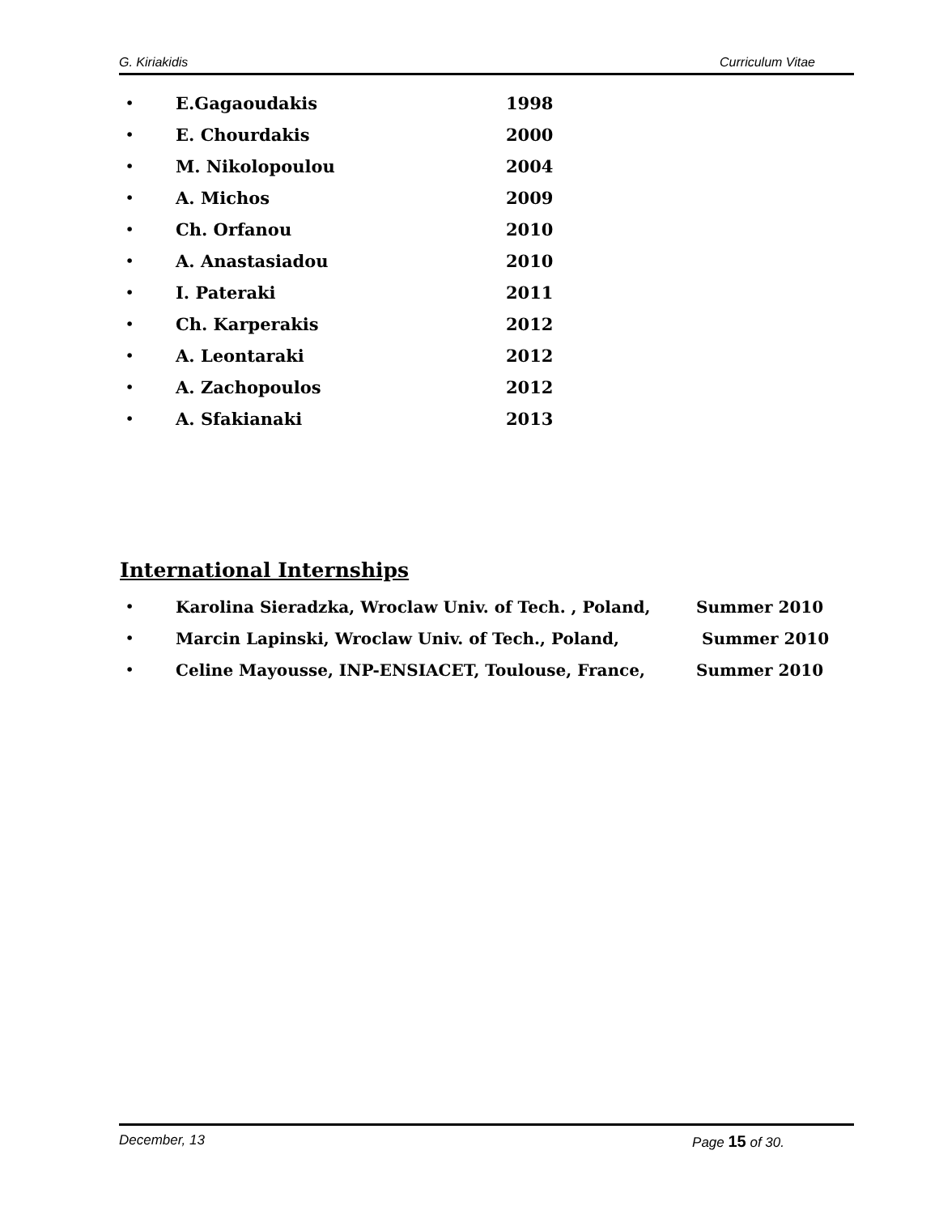G. Kiriakidis Curriculum Vitae
• E.Gagaoudakis 1998
• E. Chourdakis 2000
• M. Nikolopoulou 2004
• A. Michos 2009
• Ch. Orfanou 2010
• A. Anastasiadou 2010
• I. Pateraki 2011
• Ch. Karperakis 2012
• A. Leontaraki 2012
• A. Zachopoulos 2012
• A. Sfakianaki 2013
International Internships
• Karolina Sieradzka, Wroclaw Univ. of Tech. , Poland, Summer 2010
• Marcin Lapinski, Wroclaw Univ. of Tech., Poland, Summer 2010
• Celine Mayousse, INP-ENSIACET, Toulouse, France, Summer 2010
December, 13 Page 15 of 30.